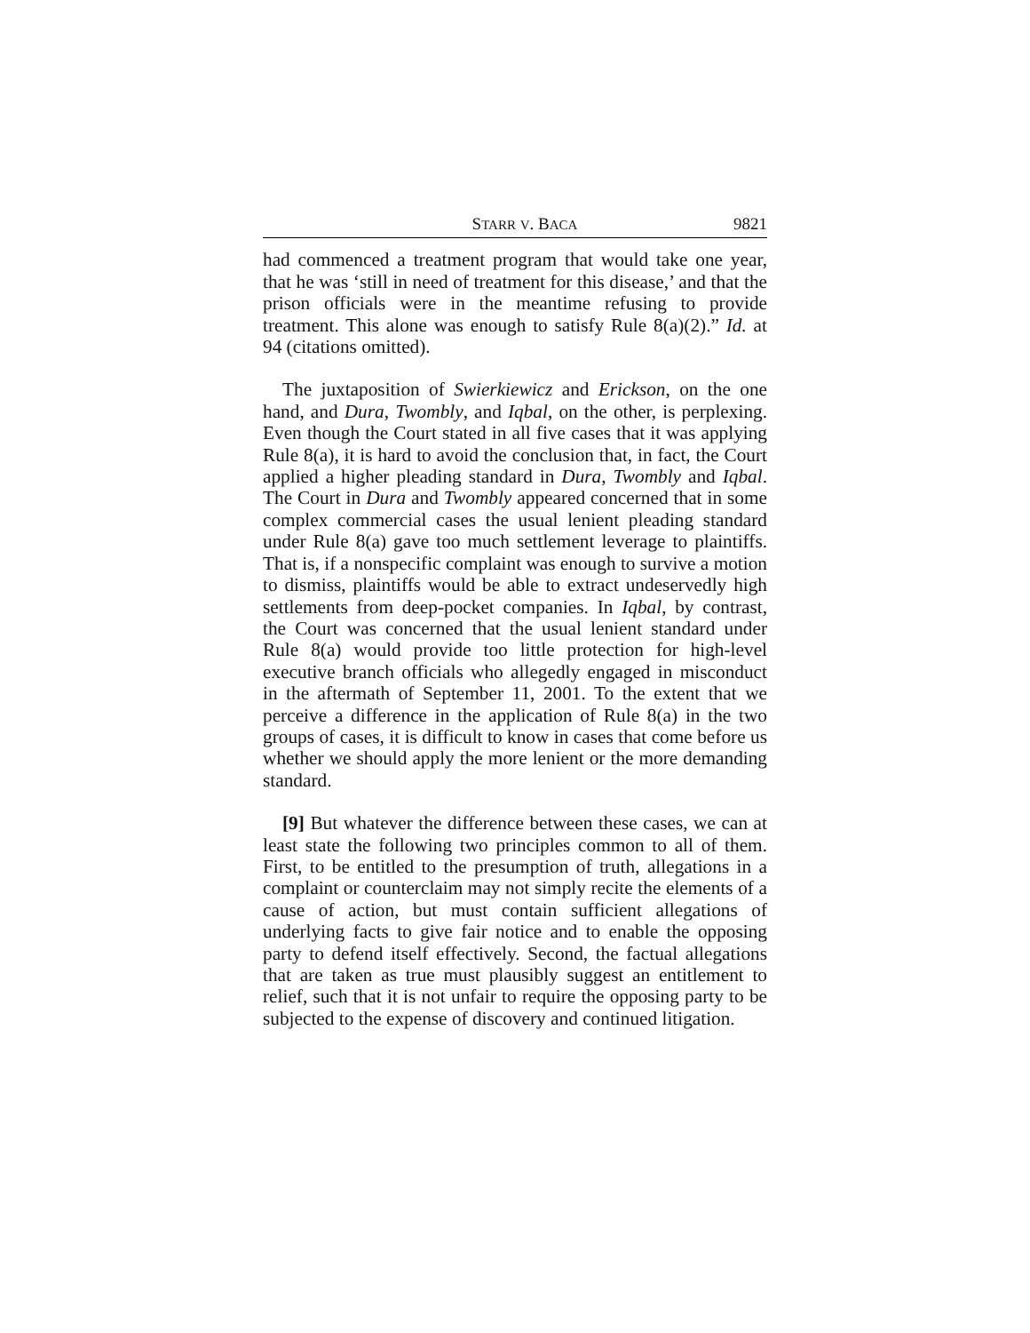STARR V. BACA 9821
had commenced a treatment program that would take one year, that he was ‘still in need of treatment for this disease,’ and that the prison officials were in the meantime refusing to provide treatment. This alone was enough to satisfy Rule 8(a)(2).” Id. at 94 (citations omitted).
The juxtaposition of Swierkiewicz and Erickson, on the one hand, and Dura, Twombly, and Iqbal, on the other, is perplexing. Even though the Court stated in all five cases that it was applying Rule 8(a), it is hard to avoid the conclusion that, in fact, the Court applied a higher pleading standard in Dura, Twombly and Iqbal. The Court in Dura and Twombly appeared concerned that in some complex commercial cases the usual lenient pleading standard under Rule 8(a) gave too much settlement leverage to plaintiffs. That is, if a nonspecific complaint was enough to survive a motion to dismiss, plaintiffs would be able to extract undeservedly high settlements from deep-pocket companies. In Iqbal, by contrast, the Court was concerned that the usual lenient standard under Rule 8(a) would provide too little protection for high-level executive branch officials who allegedly engaged in misconduct in the aftermath of September 11, 2001. To the extent that we perceive a difference in the application of Rule 8(a) in the two groups of cases, it is difficult to know in cases that come before us whether we should apply the more lenient or the more demanding standard.
[9] But whatever the difference between these cases, we can at least state the following two principles common to all of them. First, to be entitled to the presumption of truth, allegations in a complaint or counterclaim may not simply recite the elements of a cause of action, but must contain sufficient allegations of underlying facts to give fair notice and to enable the opposing party to defend itself effectively. Second, the factual allegations that are taken as true must plausibly suggest an entitlement to relief, such that it is not unfair to require the opposing party to be subjected to the expense of discovery and continued litigation.